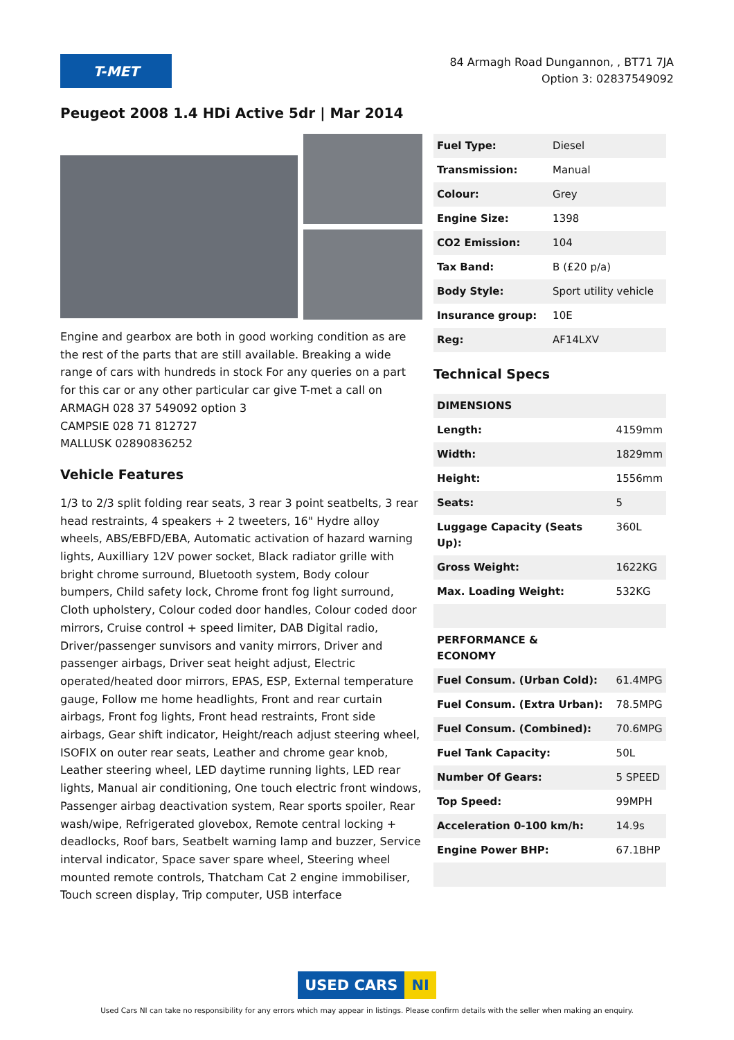T-MET
84 Armagh Road Dungannon, , BT71 7JA
Option 3: 02837549092
Peugeot 2008 1.4 HDi Active 5dr | Mar 2014
Engine and gearbox are both in good working condition as are the rest of the parts that are still available. Breaking a wide range of cars with hundreds in stock For any queries on a part for this car or any other particular car give T-met a call on
ARMAGH 028 37 549092 option 3
CAMPSIE 028 71 812727
MALLUSK 02890836252
Vehicle Features
1/3 to 2/3 split folding rear seats, 3 rear 3 point seatbelts, 3 rear head restraints, 4 speakers + 2 tweeters, 16" Hydre alloy wheels, ABS/EBFD/EBA, Automatic activation of hazard warning lights, Auxilliary 12V power socket, Black radiator grille with bright chrome surround, Bluetooth system, Body colour bumpers, Child safety lock, Chrome front fog light surround, Cloth upholstery, Colour coded door handles, Colour coded door mirrors, Cruise control + speed limiter, DAB Digital radio, Driver/passenger sunvisors and vanity mirrors, Driver and passenger airbags, Driver seat height adjust, Electric operated/heated door mirrors, EPAS, ESP, External temperature gauge, Follow me home headlights, Front and rear curtain airbags, Front fog lights, Front head restraints, Front side airbags, Gear shift indicator, Height/reach adjust steering wheel, ISOFIX on outer rear seats, Leather and chrome gear knob, Leather steering wheel, LED daytime running lights, LED rear lights, Manual air conditioning, One touch electric front windows, Passenger airbag deactivation system, Rear sports spoiler, Rear wash/wipe, Refrigerated glovebox, Remote central locking + deadlocks, Roof bars, Seatbelt warning lamp and buzzer, Service interval indicator, Space saver spare wheel, Steering wheel mounted remote controls, Thatcham Cat 2 engine immobiliser, Touch screen display, Trip computer, USB interface
| Fuel Type: | Diesel |
| Transmission: | Manual |
| Colour: | Grey |
| Engine Size: | 1398 |
| CO2 Emission: | 104 |
| Tax Band: | B (£20 p/a) |
| Body Style: | Sport utility vehicle |
| Insurance group: | 10E |
| Reg: | AF14LXV |
Technical Specs
| DIMENSIONS | |
| Length: | 4159mm |
| Width: | 1829mm |
| Height: | 1556mm |
| Seats: | 5 |
| Luggage Capacity (Seats Up): | 360L |
| Gross Weight: | 1622KG |
| Max. Loading Weight: | 532KG |
| PERFORMANCE & ECONOMY | |
| Fuel Consum. (Urban Cold): | 61.4MPG |
| Fuel Consum. (Extra Urban): | 78.5MPG |
| Fuel Consum. (Combined): | 70.6MPG |
| Fuel Tank Capacity: | 50L |
| Number Of Gears: | 5 SPEED |
| Top Speed: | 99MPH |
| Acceleration 0-100 km/h: | 14.9s |
| Engine Power BHP: | 67.1BHP |
USED CARS NI
Used Cars NI can take no responsibility for any errors which may appear in listings. Please confirm details with the seller when making an enquiry.